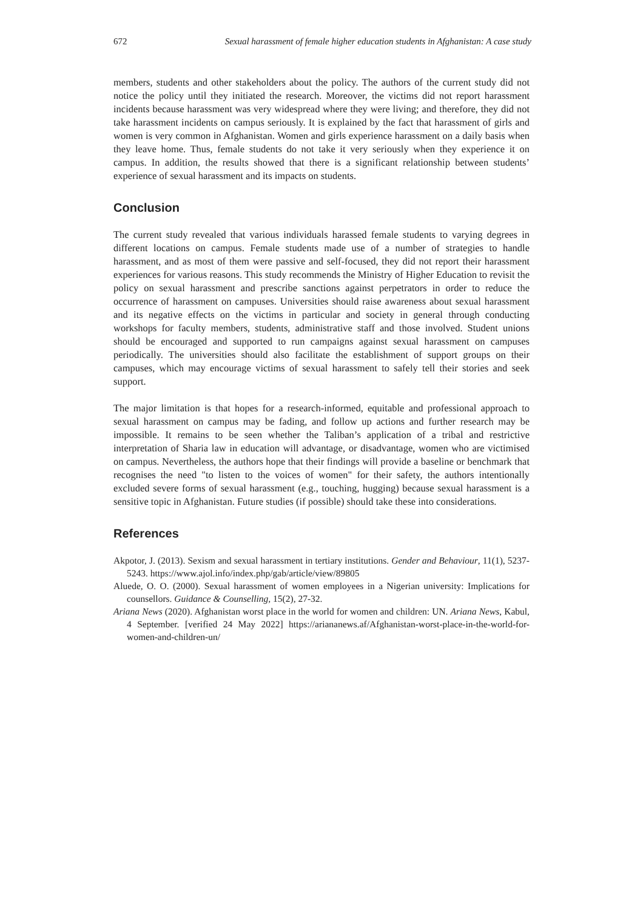672 Sexual harassment of female higher education students in Afghanistan: A case study
members, students and other stakeholders about the policy. The authors of the current study did not notice the policy until they initiated the research. Moreover, the victims did not report harassment incidents because harassment was very widespread where they were living; and therefore, they did not take harassment incidents on campus seriously. It is explained by the fact that harassment of girls and women is very common in Afghanistan. Women and girls experience harassment on a daily basis when they leave home. Thus, female students do not take it very seriously when they experience it on campus. In addition, the results showed that there is a significant relationship between students’ experience of sexual harassment and its impacts on students.
Conclusion
The current study revealed that various individuals harassed female students to varying degrees in different locations on campus. Female students made use of a number of strategies to handle harassment, and as most of them were passive and self-focused, they did not report their harassment experiences for various reasons. This study recommends the Ministry of Higher Education to revisit the policy on sexual harassment and prescribe sanctions against perpetrators in order to reduce the occurrence of harassment on campuses. Universities should raise awareness about sexual harassment and its negative effects on the victims in particular and society in general through conducting workshops for faculty members, students, administrative staff and those involved. Student unions should be encouraged and supported to run campaigns against sexual harassment on campuses periodically. The universities should also facilitate the establishment of support groups on their campuses, which may encourage victims of sexual harassment to safely tell their stories and seek support.
The major limitation is that hopes for a research-informed, equitable and professional approach to sexual harassment on campus may be fading, and follow up actions and further research may be impossible. It remains to be seen whether the Taliban’s application of a tribal and restrictive interpretation of Sharia law in education will advantage, or disadvantage, women who are victimised on campus. Nevertheless, the authors hope that their findings will provide a baseline or benchmark that recognises the need "to listen to the voices of women" for their safety, the authors intentionally excluded severe forms of sexual harassment (e.g., touching, hugging) because sexual harassment is a sensitive topic in Afghanistan. Future studies (if possible) should take these into considerations.
References
Akpotor, J. (2013). Sexism and sexual harassment in tertiary institutions. Gender and Behaviour, 11(1), 5237-5243. https://www.ajol.info/index.php/gab/article/view/89805
Aluede, O. O. (2000). Sexual harassment of women employees in a Nigerian university: Implications for counsellors. Guidance & Counselling, 15(2), 27-32.
Ariana News (2020). Afghanistan worst place in the world for women and children: UN. Ariana News, Kabul, 4 September. [verified 24 May 2022] https://ariananews.af/Afghanistan-worst-place-in-the-world-for-women-and-children-un/